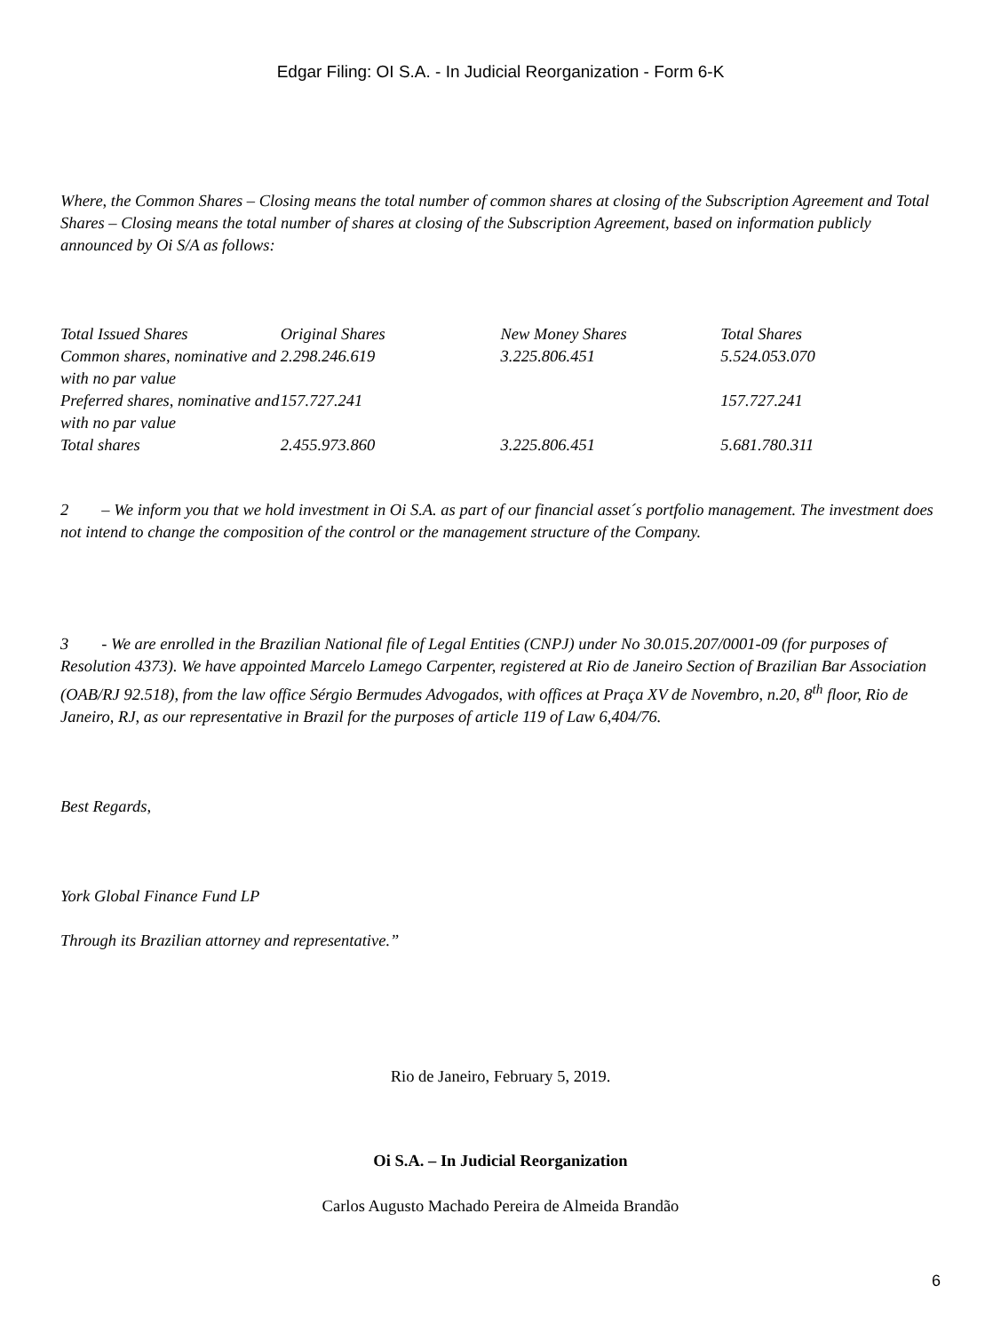Edgar Filing: OI S.A. - In Judicial Reorganization - Form 6-K
Where, the Common Shares – Closing means the total number of common shares at closing of the Subscription Agreement and Total Shares – Closing means the total number of shares at closing of the Subscription Agreement, based on information publicly announced by Oi S/A as follows:
| Total Issued Shares | Original Shares | New Money Shares | Total Shares |
| Common shares, nominative and with no par value | 2.298.246.619 | 3.225.806.451 | 5.524.053.070 |
| Preferred shares, nominative and with no par value | 157.727.241 | | 157.727.241 |
| Total shares | 2.455.973.860 | 3.225.806.451 | 5.681.780.311 |
2 – We inform you that we hold investment in Oi S.A. as part of our financial asset´s portfolio management. The investment does not intend to change the composition of the control or the management structure of the Company.
3 - We are enrolled in the Brazilian National file of Legal Entities (CNPJ) under No 30.015.207/0001-09 (for purposes of Resolution 4373). We have appointed Marcelo Lamego Carpenter, registered at Rio de Janeiro Section of Brazilian Bar Association (OAB/RJ 92.518), from the law office Sérgio Bermudes Advogados, with offices at Praça XV de Novembro, n.20, 8<sup>th</sup> floor, Rio de Janeiro, RJ, as our representative in Brazil for the purposes of article 119 of Law 6,404/76.
Best Regards,
York Global Finance Fund LP
Through its Brazilian attorney and representative.”
Rio de Janeiro, February 5, 2019.
Oi S.A. – In Judicial Reorganization
Carlos Augusto Machado Pereira de Almeida Brandão
6